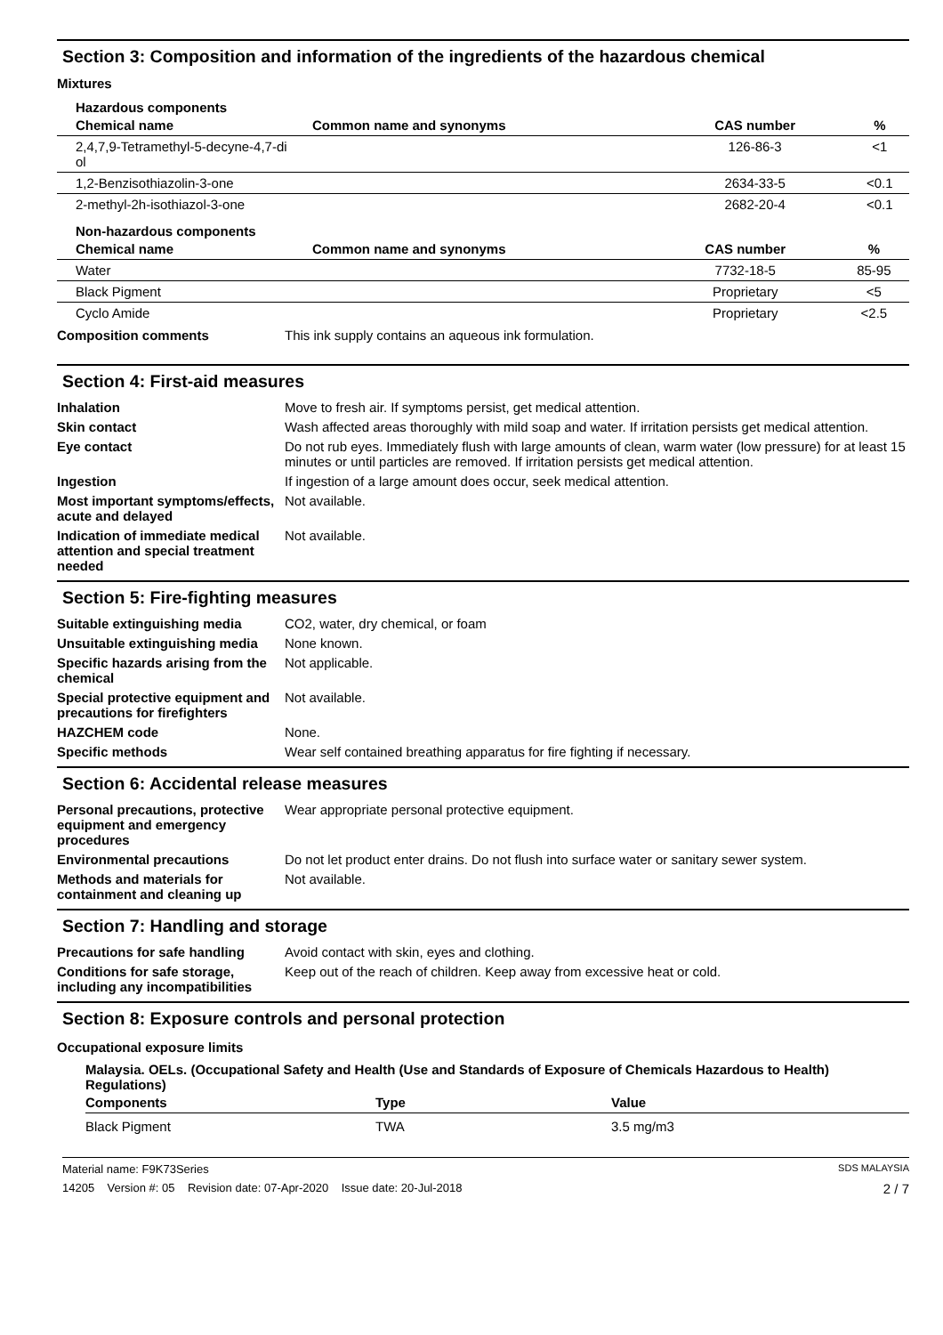Section 3: Composition and information of the ingredients of the hazardous chemical
Mixtures
Hazardous components
| Chemical name | Common name and synonyms | CAS number | % |
| --- | --- | --- | --- |
| 2,4,7,9-Tetramethyl-5-decyne-4,7-di ol | | 126-86-3 | <1 |
| 1,2-Benzisothiazolin-3-one | | 2634-33-5 | <0.1 |
| 2-methyl-2h-isothiazol-3-one | | 2682-20-4 | <0.1 |
Non-hazardous components
| Chemical name | Common name and synonyms | CAS number | % |
| --- | --- | --- | --- |
| Water | | 7732-18-5 | 85-95 |
| Black Pigment | | Proprietary | <5 |
| Cyclo Amide | | Proprietary | <2.5 |
Composition comments This ink supply contains an aqueous ink formulation.
Section 4: First-aid measures
Inhalation Move to fresh air. If symptoms persist, get medical attention.
Skin contact Wash affected areas thoroughly with mild soap and water. If irritation persists get medical attention.
Eye contact Do not rub eyes. Immediately flush with large amounts of clean, warm water (low pressure) for at least 15 minutes or until particles are removed. If irritation persists get medical attention.
Ingestion If ingestion of a large amount does occur, seek medical attention.
Most important symptoms/effects, acute and delayed
Not available.
Indication of immediate medical attention and special treatment needed
Not available.
Section 5: Fire-fighting measures
Suitable extinguishing media CO2, water, dry chemical, or foam
Unsuitable extinguishing media
None known.
Specific hazards arising from the chemical
Not applicable.
Special protective equipment and precautions for firefighters
Not available.
HAZCHEM code None.
Specific methods Wear self contained breathing apparatus for fire fighting if necessary.
Section 6: Accidental release measures
Personal precautions, protective equipment and emergency procedures
Wear appropriate personal protective equipment.
Environmental precautions Do not let product enter drains. Do not flush into surface water or sanitary sewer system.
Methods and materials for containment and cleaning up
Not available.
Section 7: Handling and storage
Precautions for safe handling
Avoid contact with skin, eyes and clothing.
Conditions for safe storage, including any incompatibilities
Keep out of the reach of children. Keep away from excessive heat or cold.
Section 8: Exposure controls and personal protection
Occupational exposure limits
Malaysia. OELs. (Occupational Safety and Health (Use and Standards of Exposure of Chemicals Hazardous to Health) Regulations)
| Components | Type | Value |
| --- | --- | --- |
| Black Pigment | TWA | 3.5 mg/m3 |
Material name: F9K73Series SDS MALAYSIA
14205 Version #: 05 Revision date: 07-Apr-2020 Issue date: 20-Jul-2018 2 / 7